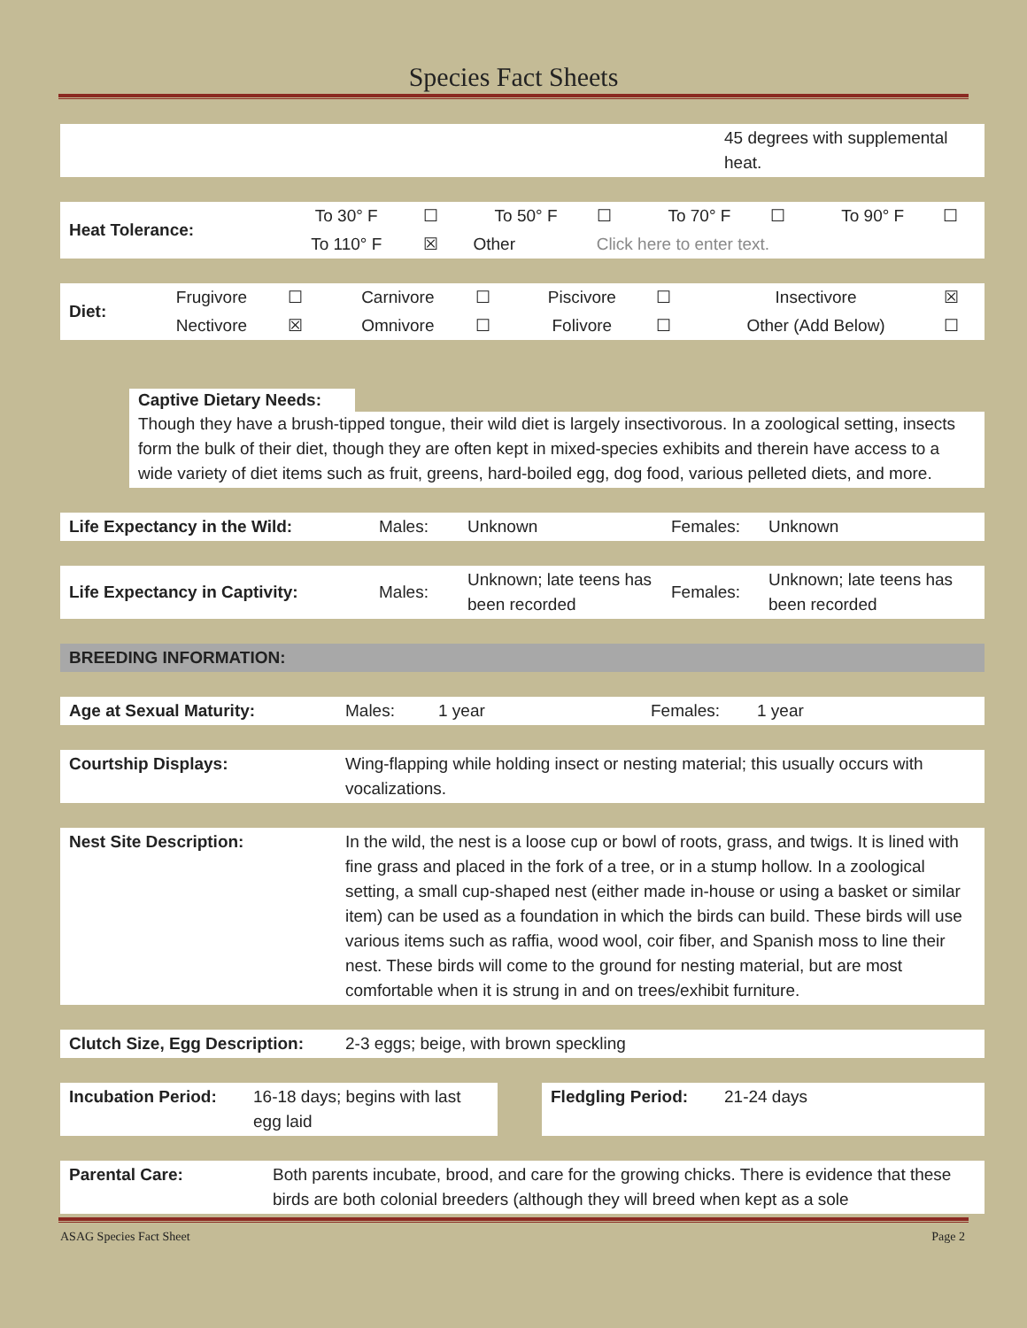Species Fact Sheets
| | 45 degrees with supplemental heat. |
| Heat Tolerance: | To 30° F | ☐ | To 50° F | ☐ | To 70° F | ☐ | To 90° F | ☐ |
| | To 110° F | ☒ | Other | Click here to enter text. | | | | |
| Diet: | Frugivore | ☐ | Carnivore | ☐ | Piscivore | ☐ | Insectivore | ☒ |
| | Nectivore | ☒ | Omnivore | ☐ | Folivore | ☐ | Other (Add Below) | ☐ |
Captive Dietary Needs:
Though they have a brush-tipped tongue, their wild diet is largely insectivorous. In a zoological setting, insects form the bulk of their diet, though they are often kept in mixed-species exhibits and therein have access to a wide variety of diet items such as fruit, greens, hard-boiled egg, dog food, various pelleted diets, and more.
| Life Expectancy in the Wild: | Males: | Unknown | Females: | Unknown |
| Life Expectancy in Captivity: | Males: | Unknown; late teens has been recorded | Females: | Unknown; late teens has been recorded |
| BREEDING INFORMATION: |
| Age at Sexual Maturity: | Males: | 1 year | Females: | 1 year |
| Courtship Displays: | Wing-flapping while holding insect or nesting material; this usually occurs with vocalizations. |
| Nest Site Description: | In the wild, the nest is a loose cup or bowl of roots, grass, and twigs. It is lined with fine grass and placed in the fork of a tree, or in a stump hollow. In a zoological setting, a small cup-shaped nest (either made in-house or using a basket or similar item) can be used as a foundation in which the birds can build. These birds will use various items such as raffia, wood wool, coir fiber, and Spanish moss to line their nest. These birds will come to the ground for nesting material, but are most comfortable when it is strung in and on trees/exhibit furniture. |
| Clutch Size, Egg Description: | 2-3 eggs; beige, with brown speckling |
| Incubation Period: | 16-18 days; begins with last egg laid | | Fledgling Period: | 21-24 days |
| Parental Care: | Both parents incubate, brood, and care for the growing chicks. There is evidence that these birds are both colonial breeders (although they will breed when kept as a sole |
ASAG Species Fact Sheet Page 2